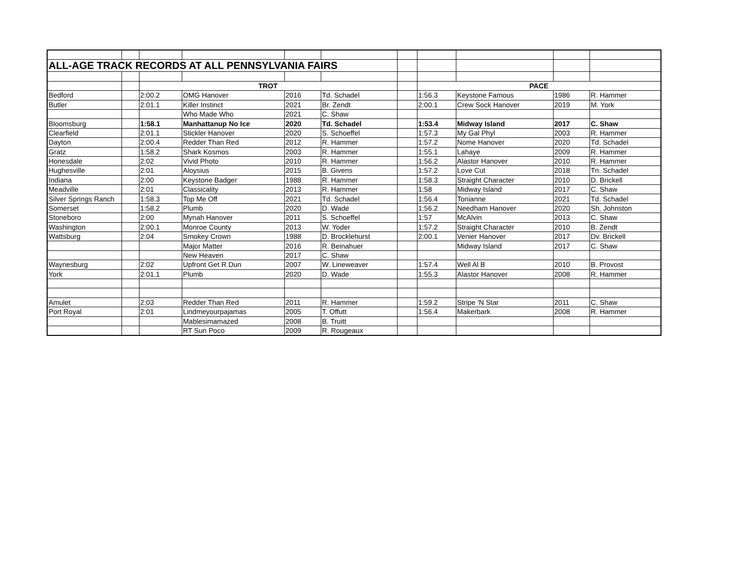| ALL-AGE TRACK RECORDS AT ALL PENNSYLVANIA FAIRS | | | | | | | | | | |
| | | TROT | | | | | PACE | | | |
| Bedford | | 2:00.2 | OMG Hanover | 2016 | Td. Schadel | | 1:56.3 | Keystone Famous | 1986 | R. Hammer |
| Butler | | 2:01.1 | Killer Instinct | 2021 | Br. Zendt | | 2:00.1 | Crew Sock Hanover | 2019 | M. York |
| | | | Who Made Who | 2021 | C. Shaw | | | | | |
| Bloomsburg | | 1:58.1 | Manhattanup No Ice | 2020 | Td. Schadel | | 1:53.4 | Midway Island | 2017 | C. Shaw |
| Clearfield | | 2:01.1 | Stickler Hanover | 2020 | S. Schoeffel | | 1:57.3 | My Gal Phyl | 2003 | R. Hammer |
| Dayton | | 2:00.4 | Redder Than Red | 2012 | R. Hammer | | 1:57.2 | Nome Hanover | 2020 | Td. Schadel |
| Gratz | | 1:58.2 | Shark Kosmos | 2003 | R. Hammer | | 1:55.1 | Lahaye | 2009 | R. Hammer |
| Honesdale | | 2:02 | Vivid Photo | 2010 | R. Hammer | | 1:56.2 | Alastor Hanover | 2010 | R. Hammer |
| Hughesville | | 2:01 | Aloysius | 2015 | B. Givens | | 1:57.2 | Love Cut | 2018 | Tn. Schadel |
| Indiana | | 2:00 | Keystone Badger | 1988 | R. Hammer | | 1:58.3 | Straight Character | 2010 | D. Brickell |
| Meadville | | 2:01 | Classicality | 2013 | R. Hammer | | 1:58 | Midway Island | 2017 | C. Shaw |
| Silver Springs Ranch | | 1:58.3 | Top Me Off | 2021 | Td. Schadel | | 1:56.4 | Tonianne | 2021 | Td. Schadel |
| Somerset | | 1:58.2 | Plumb | 2020 | D. Wade | | 1:56.2 | Needham Hanover | 2020 | Sh. Johnston |
| Stoneboro | | 2:00 | Mynah Hanover | 2011 | S. Schoeffel | | 1:57 | McAlvin | 2013 | C. Shaw |
| Washington | | 2:00.1 | Monroe County | 2013 | W. Yoder | | 1:57.2 | Straight Character | 2010 | B. Zendt |
| Wattsburg | | 2:04 | Smokey Crown | 1988 | D. Brocklehurst | | 2:00.1 | Venier Hanover | 2017 | Dv. Brickell |
| | | | Major Matter | 2016 | R. Beinahuer | | | Midway Island | 2017 | C. Shaw |
| | | | New Heaven | 2017 | C. Shaw | | | | | |
| Waynesburg | | 2:02 | Upfront Get R Dun | 2007 | W. Lineweaver | | 1:57.4 | Well Al B | 2010 | B. Provost |
| York | | 2:01.1 | Plumb | 2020 | D. Wade | | 1:55.3 | Alastor Hanover | 2008 | R. Hammer |
| Amulet | | 2:03 | Redder Than Red | 2011 | R. Hammer | | 1:59.2 | Stripe 'N Star | 2011 | C. Shaw |
| Port Royal | | 2:01 | Lindmeyourpajamas | 2005 | T. Offutt | | 1:56.4 | Makerbark | 2008 | R. Hammer |
| | | | Mablesimamazed | 2008 | B. Truitt | | | | | |
| | | | RT Sun Poco | 2009 | R. Rougeaux | | | | | |